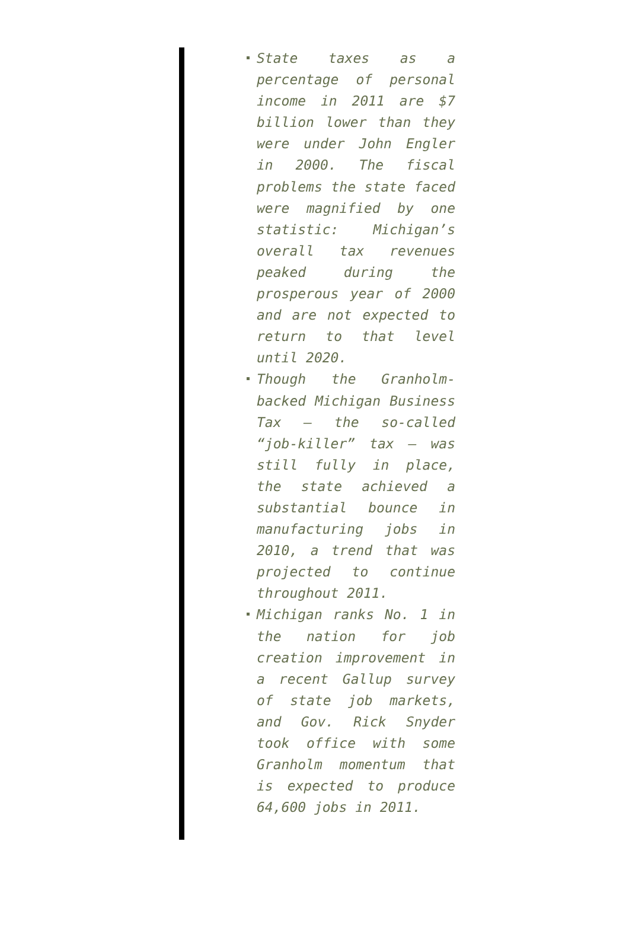State taxes as a percentage of personal income in 2011 are $7 billion lower than they were under John Engler in 2000. The fiscal problems the state faced were magnified by one statistic: Michigan’s overall tax revenues peaked during the prosperous year of 2000 and are not expected to return to that level until 2020.
Though the Granholm-backed Michigan Business Tax – the so-called “job-killer” tax – was still fully in place, the state achieved a substantial bounce in manufacturing jobs in 2010, a trend that was projected to continue throughout 2011.
Michigan ranks No. 1 in the nation for job creation improvement in a recent Gallup survey of state job markets, and Gov. Rick Snyder took office with some Granholm momentum that is expected to produce 64,600 jobs in 2011.